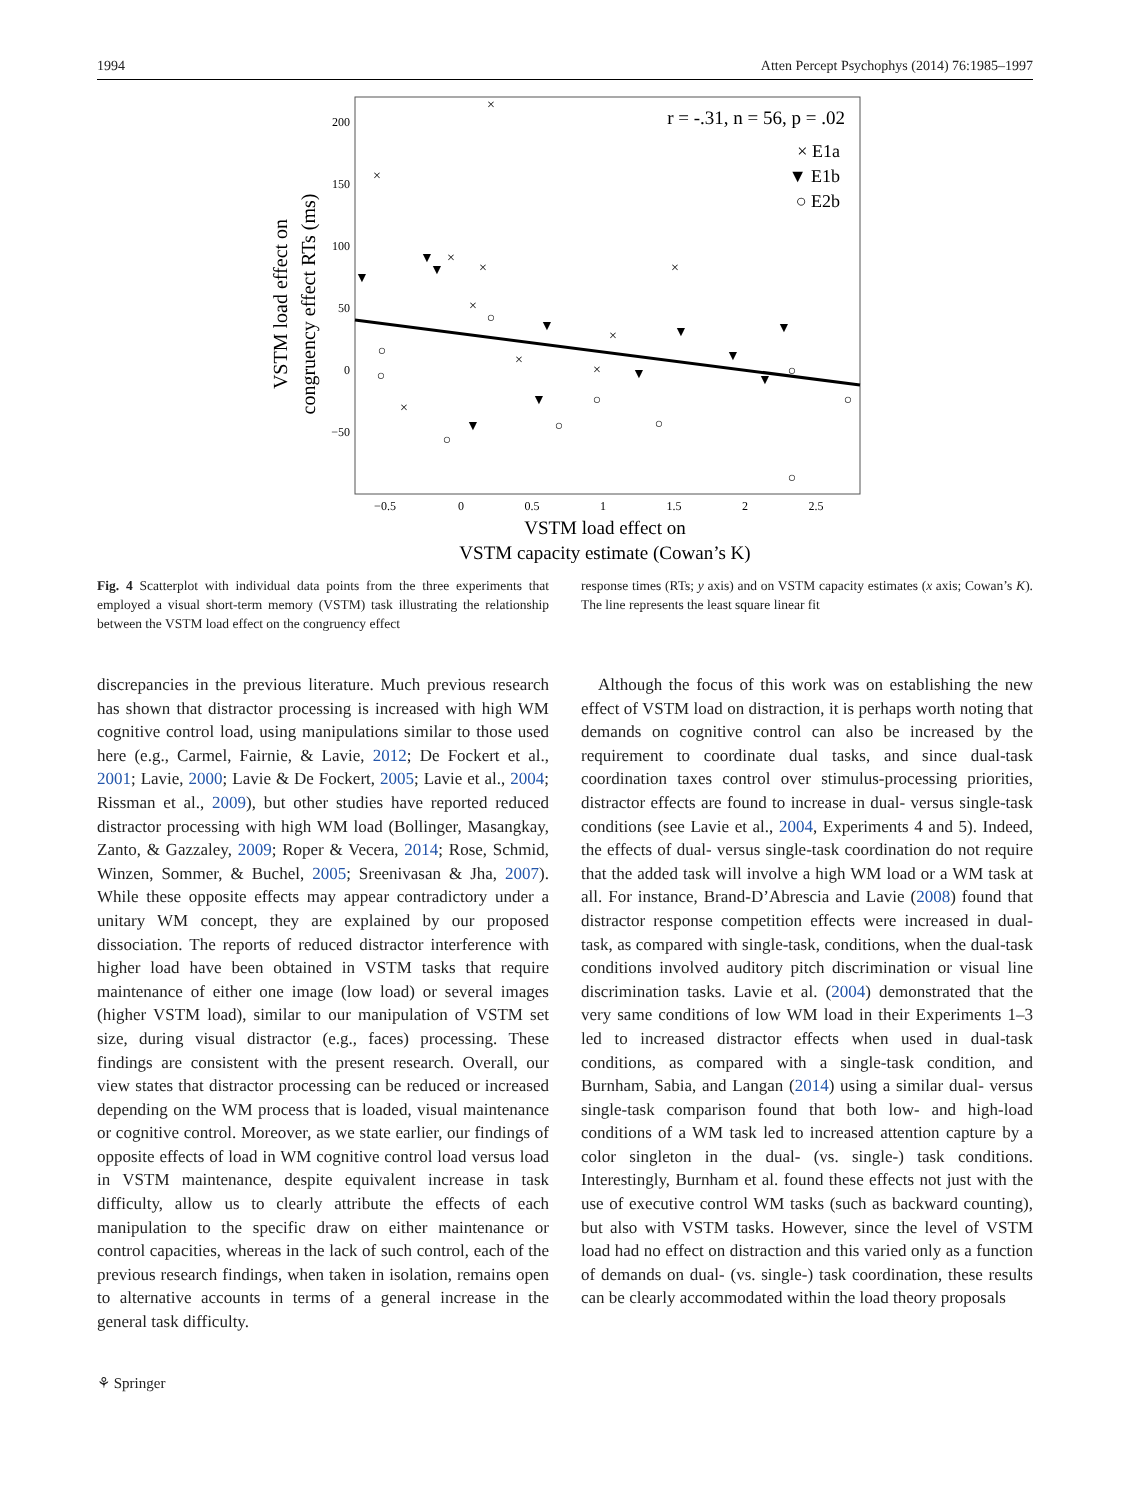1994 Atten Percept Psychophys (2014) 76:1985–1997
200
150
100
50
0
−50
−0.5
0
0.5
1
1.5
2
2.5
VSTM load effect on
VSTM capacity estimate (Cowan’s K)
VSTM load effect on
congruency effect RTs (ms)
r = -.31, n = 56, p = .02
× E1a
▼ E1b
○ E2b
×
×
×
×
×
×
×
×
×
×
▼
▼
▼
▼
▼
▼
▼
▼
▼
▼
▼
○
○
○
○
○
○
○
○
○
○
Fig. 4 Scatterplot with individual data points from the three experiments that employed a visual short-term memory (VSTM) task illustrating the relationship between the VSTM load effect on the congruency effect
response times (RTs; y axis) and on VSTM capacity estimates (x axis; Cowan’s K). The line represents the least square linear fit
discrepancies in the previous literature. Much previous research has shown that distractor processing is increased with high WM cognitive control load, using manipulations similar to those used here (e.g., Carmel, Fairnie, & Lavie, 2012; De Fockert et al., 2001; Lavie, 2000; Lavie & De Fockert, 2005; Lavie et al., 2004; Rissman et al., 2009), but other studies have reported reduced distractor processing with high WM load (Bollinger, Masangkay, Zanto, & Gazzaley, 2009; Roper & Vecera, 2014; Rose, Schmid, Winzen, Sommer, & Buchel, 2005; Sreenivasan & Jha, 2007). While these opposite effects may appear contradictory under a unitary WM concept, they are explained by our proposed dissociation. The reports of reduced distractor interference with higher load have been obtained in VSTM tasks that require maintenance of either one image (low load) or several images (higher VSTM load), similar to our manipulation of VSTM set size, during visual distractor (e.g., faces) processing. These findings are consistent with the present research. Overall, our view states that distractor processing can be reduced or increased depending on the WM process that is loaded, visual maintenance or cognitive control. Moreover, as we state earlier, our findings of opposite effects of load in WM cognitive control load versus load in VSTM maintenance, despite equivalent increase in task difficulty, allow us to clearly attribute the effects of each manipulation to the specific draw on either maintenance or control capacities, whereas in the lack of such control, each of the previous research findings, when taken in isolation, remains open to alternative accounts in terms of a general increase in the general task difficulty.
 Although the focus of this work was on establishing the new effect of VSTM load on distraction, it is perhaps worth noting that demands on cognitive control can also be increased by the requirement to coordinate dual tasks, and since dual-task coordination taxes control over stimulus-processing priorities, distractor effects are found to increase in dual- versus single-task conditions (see Lavie et al., 2004, Experiments 4 and 5). Indeed, the effects of dual- versus single-task coordination do not require that the added task will involve a high WM load or a WM task at all. For instance, Brand-D’Abrescia and Lavie (2008) found that distractor response competition effects were increased in dual-task, as compared with single-task, conditions, when the dual-task conditions involved auditory pitch discrimination or visual line discrimination tasks. Lavie et al. (2004) demonstrated that the very same conditions of low WM load in their Experiments 1–3 led to increased distractor effects when used in dual-task conditions, as compared with a single-task condition, and Burnham, Sabia, and Langan (2014) using a similar dual- versus single-task comparison found that both low- and high-load conditions of a WM task led to increased attention capture by a color singleton in the dual- (vs. single-) task conditions. Interestingly, Burnham et al. found these effects not just with the use of executive control WM tasks (such as backward counting), but also with VSTM tasks. However, since the level of VSTM load had no effect on distraction and this varied only as a function of demands on dual- (vs. single-) task coordination, these results can be clearly accommodated within the load theory proposals
⚘ Springer